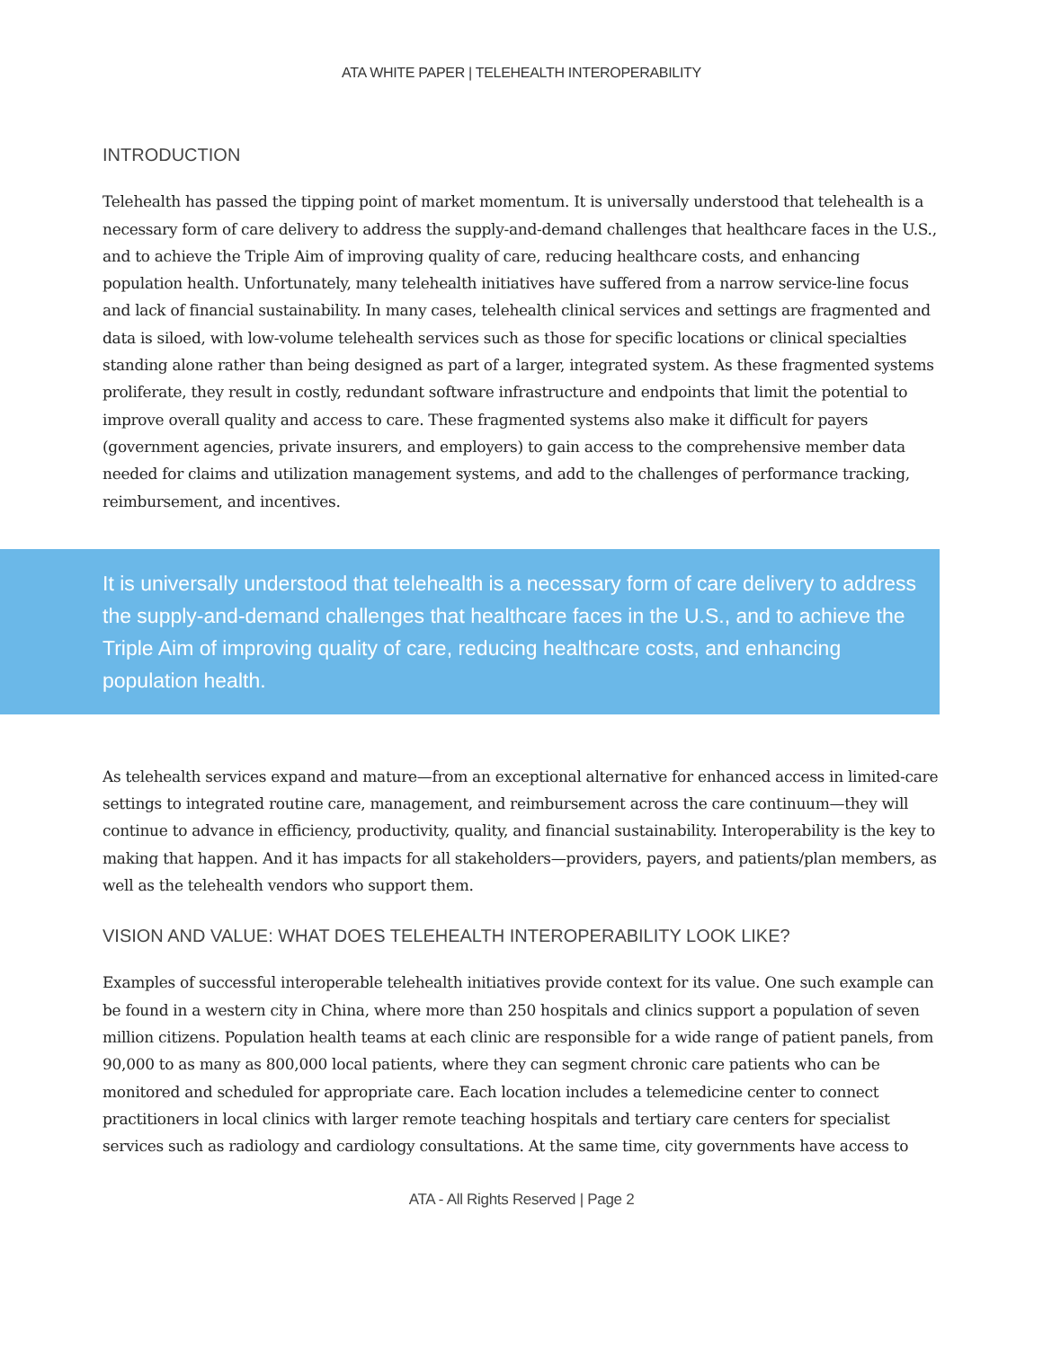ATA WHITE PAPER | TELEHEALTH INTEROPERABILITY
INTRODUCTION
Telehealth has passed the tipping point of market momentum. It is universally understood that telehealth is a necessary form of care delivery to address the supply-and-demand challenges that healthcare faces in the U.S., and to achieve the Triple Aim of improving quality of care, reducing healthcare costs, and enhancing population health. Unfortunately, many telehealth initiatives have suffered from a narrow service-line focus and lack of financial sustainability. In many cases, telehealth clinical services and settings are fragmented and data is siloed, with low-volume telehealth services such as those for specific locations or clinical specialties standing alone rather than being designed as part of a larger, integrated system. As these fragmented systems proliferate, they result in costly, redundant software infrastructure and endpoints that limit the potential to improve overall quality and access to care. These fragmented systems also make it difficult for payers (government agencies, private insurers, and employers) to gain access to the comprehensive member data needed for claims and utilization management systems, and add to the challenges of performance tracking, reimbursement, and incentives.
It is universally understood that telehealth is a necessary form of care delivery to address the supply-and-demand challenges that healthcare faces in the U.S., and to achieve the Triple Aim of improving quality of care, reducing healthcare costs, and enhancing population health.
As telehealth services expand and mature—from an exceptional alternative for enhanced access in limited-care settings to integrated routine care, management, and reimbursement across the care continuum—they will continue to advance in efficiency, productivity, quality, and financial sustainability. Interoperability is the key to making that happen. And it has impacts for all stakeholders—providers, payers, and patients/plan members, as well as the telehealth vendors who support them.
VISION AND VALUE: WHAT DOES TELEHEALTH INTEROPERABILITY LOOK LIKE?
Examples of successful interoperable telehealth initiatives provide context for its value. One such example can be found in a western city in China, where more than 250 hospitals and clinics support a population of seven million citizens. Population health teams at each clinic are responsible for a wide range of patient panels, from 90,000 to as many as 800,000 local patients, where they can segment chronic care patients who can be monitored and scheduled for appropriate care. Each location includes a telemedicine center to connect practitioners in local clinics with larger remote teaching hospitals and tertiary care centers for specialist services such as radiology and cardiology consultations. At the same time, city governments have access to
ATA - All Rights Reserved | Page 2